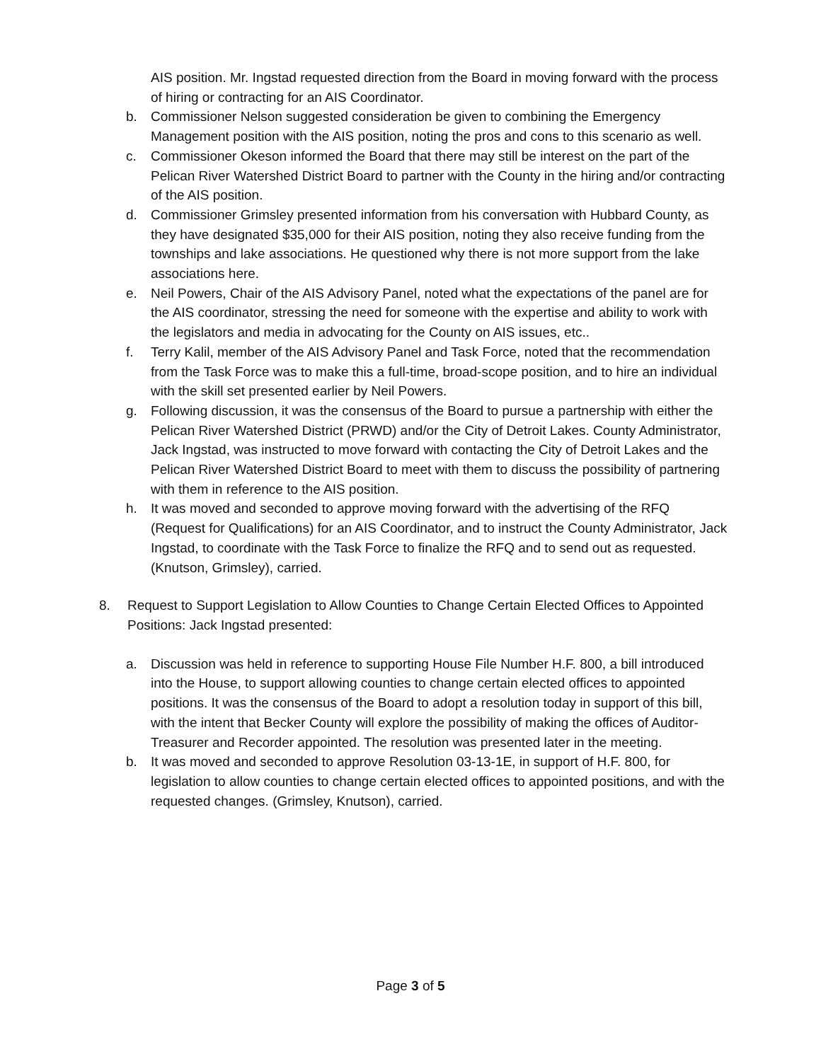AIS position. Mr. Ingstad requested direction from the Board in moving forward with the process of hiring or contracting for an AIS Coordinator.
b. Commissioner Nelson suggested consideration be given to combining the Emergency Management position with the AIS position, noting the pros and cons to this scenario as well.
c. Commissioner Okeson informed the Board that there may still be interest on the part of the Pelican River Watershed District Board to partner with the County in the hiring and/or contracting of the AIS position.
d. Commissioner Grimsley presented information from his conversation with Hubbard County, as they have designated $35,000 for their AIS position, noting they also receive funding from the townships and lake associations. He questioned why there is not more support from the lake associations here.
e. Neil Powers, Chair of the AIS Advisory Panel, noted what the expectations of the panel are for the AIS coordinator, stressing the need for someone with the expertise and ability to work with the legislators and media in advocating for the County on AIS issues, etc..
f. Terry Kalil, member of the AIS Advisory Panel and Task Force, noted that the recommendation from the Task Force was to make this a full-time, broad-scope position, and to hire an individual with the skill set presented earlier by Neil Powers.
g. Following discussion, it was the consensus of the Board to pursue a partnership with either the Pelican River Watershed District (PRWD) and/or the City of Detroit Lakes. County Administrator, Jack Ingstad, was instructed to move forward with contacting the City of Detroit Lakes and the Pelican River Watershed District Board to meet with them to discuss the possibility of partnering with them in reference to the AIS position.
h. It was moved and seconded to approve moving forward with the advertising of the RFQ (Request for Qualifications) for an AIS Coordinator, and to instruct the County Administrator, Jack Ingstad, to coordinate with the Task Force to finalize the RFQ and to send out as requested. (Knutson, Grimsley), carried.
8. Request to Support Legislation to Allow Counties to Change Certain Elected Offices to Appointed Positions: Jack Ingstad presented:
a. Discussion was held in reference to supporting House File Number H.F. 800, a bill introduced into the House, to support allowing counties to change certain elected offices to appointed positions. It was the consensus of the Board to adopt a resolution today in support of this bill, with the intent that Becker County will explore the possibility of making the offices of Auditor-Treasurer and Recorder appointed. The resolution was presented later in the meeting.
b. It was moved and seconded to approve Resolution 03-13-1E, in support of H.F. 800, for legislation to allow counties to change certain elected offices to appointed positions, and with the requested changes. (Grimsley, Knutson), carried.
Page 3 of 5